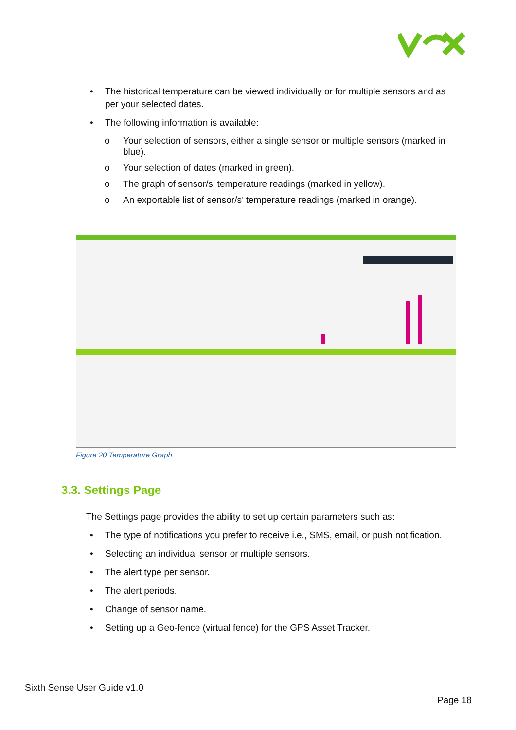• The historical temperature can be viewed individually or for multiple sensors and as per your selected dates.
• The following information is available:
o Your selection of sensors, either a single sensor or multiple sensors (marked in blue).
o Your selection of dates (marked in green).
o The graph of sensor/s’ temperature readings (marked in yellow).
o An exportable list of sensor/s’ temperature readings (marked in orange).
Figure 20 Temperature Graph
3.3. Settings Page
The Settings page provides the ability to set up certain parameters such as:
• The type of notifications you prefer to receive i.e., SMS, email, or push notification.
• Selecting an individual sensor or multiple sensors.
• The alert type per sensor.
• The alert periods.
• Change of sensor name.
• Setting up a Geo-fence (virtual fence) for the GPS Asset Tracker.
Sixth Sense User Guide v1.0
Page 18